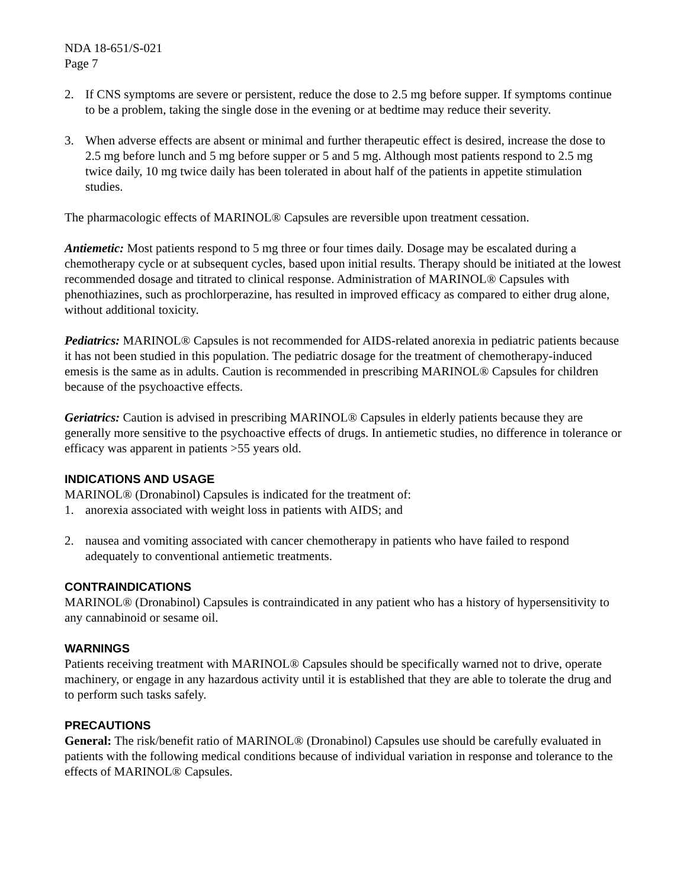NDA 18-651/S-021
Page 7
2. If CNS symptoms are severe or persistent, reduce the dose to 2.5 mg before supper. If symptoms continue to be a problem, taking the single dose in the evening or at bedtime may reduce their severity.
3. When adverse effects are absent or minimal and further therapeutic effect is desired, increase the dose to 2.5 mg before lunch and 5 mg before supper or 5 and 5 mg. Although most patients respond to 2.5 mg twice daily, 10 mg twice daily has been tolerated in about half of the patients in appetite stimulation studies.
The pharmacologic effects of MARINOL® Capsules are reversible upon treatment cessation.
Antiemetic: Most patients respond to 5 mg three or four times daily. Dosage may be escalated during a chemotherapy cycle or at subsequent cycles, based upon initial results. Therapy should be initiated at the lowest recommended dosage and titrated to clinical response. Administration of MARINOL® Capsules with phenothiazines, such as prochlorperazine, has resulted in improved efficacy as compared to either drug alone, without additional toxicity.
Pediatrics: MARINOL® Capsules is not recommended for AIDS-related anorexia in pediatric patients because it has not been studied in this population. The pediatric dosage for the treatment of chemotherapy-induced emesis is the same as in adults. Caution is recommended in prescribing MARINOL® Capsules for children because of the psychoactive effects.
Geriatrics: Caution is advised in prescribing MARINOL® Capsules in elderly patients because they are generally more sensitive to the psychoactive effects of drugs. In antiemetic studies, no difference in tolerance or efficacy was apparent in patients >55 years old.
INDICATIONS AND USAGE
MARINOL® (Dronabinol) Capsules is indicated for the treatment of:
1. anorexia associated with weight loss in patients with AIDS; and
2. nausea and vomiting associated with cancer chemotherapy in patients who have failed to respond adequately to conventional antiemetic treatments.
CONTRAINDICATIONS
MARINOL® (Dronabinol) Capsules is contraindicated in any patient who has a history of hypersensitivity to any cannabinoid or sesame oil.
WARNINGS
Patients receiving treatment with MARINOL® Capsules should be specifically warned not to drive, operate machinery, or engage in any hazardous activity until it is established that they are able to tolerate the drug and to perform such tasks safely.
PRECAUTIONS
General: The risk/benefit ratio of MARINOL® (Dronabinol) Capsules use should be carefully evaluated in patients with the following medical conditions because of individual variation in response and tolerance to the effects of MARINOL® Capsules.